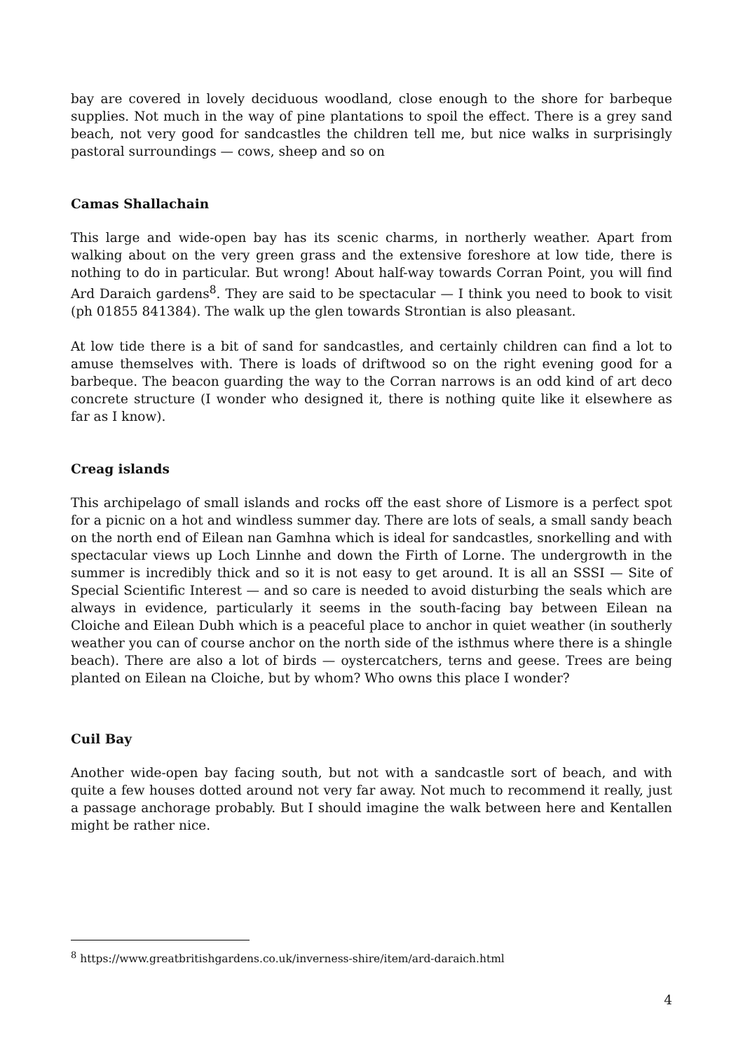bay are covered in lovely deciduous woodland, close enough to the shore for barbeque supplies. Not much in the way of pine plantations to spoil the effect. There is a grey sand beach, not very good for sandcastles the children tell me, but nice walks in surprisingly pastoral surroundings — cows, sheep and so on
Camas Shallachain
This large and wide-open bay has its scenic charms, in northerly weather. Apart from walking about on the very green grass and the extensive foreshore at low tide, there is nothing to do in particular. But wrong! About half-way towards Corran Point, you will find Ard Daraich gardens<sup>8</sup>. They are said to be spectacular — I think you need to book to visit (ph 01855 841384). The walk up the glen towards Strontian is also pleasant.
At low tide there is a bit of sand for sandcastles, and certainly children can find a lot to amuse themselves with. There is loads of driftwood so on the right evening good for a barbeque. The beacon guarding the way to the Corran narrows is an odd kind of art deco concrete structure (I wonder who designed it, there is nothing quite like it elsewhere as far as I know).
Creag islands
This archipelago of small islands and rocks off the east shore of Lismore is a perfect spot for a picnic on a hot and windless summer day. There are lots of seals, a small sandy beach on the north end of Eilean nan Gamhna which is ideal for sandcastles, snorkelling and with spectacular views up Loch Linnhe and down the Firth of Lorne. The undergrowth in the summer is incredibly thick and so it is not easy to get around. It is all an SSSI — Site of Special Scientific Interest — and so care is needed to avoid disturbing the seals which are always in evidence, particularly it seems in the south-facing bay between Eilean na Cloiche and Eilean Dubh which is a peaceful place to anchor in quiet weather (in southerly weather you can of course anchor on the north side of the isthmus where there is a shingle beach). There are also a lot of birds — oystercatchers, terns and geese. Trees are being planted on Eilean na Cloiche, but by whom? Who owns this place I wonder?
Cuil Bay
Another wide-open bay facing south, but not with a sandcastle sort of beach, and with quite a few houses dotted around not very far away. Not much to recommend it really, just a passage anchorage probably. But I should imagine the walk between here and Kentallen might be rather nice.
<sup>8</sup> https://www.greatbritishgardens.co.uk/inverness-shire/item/ard-daraich.html
4